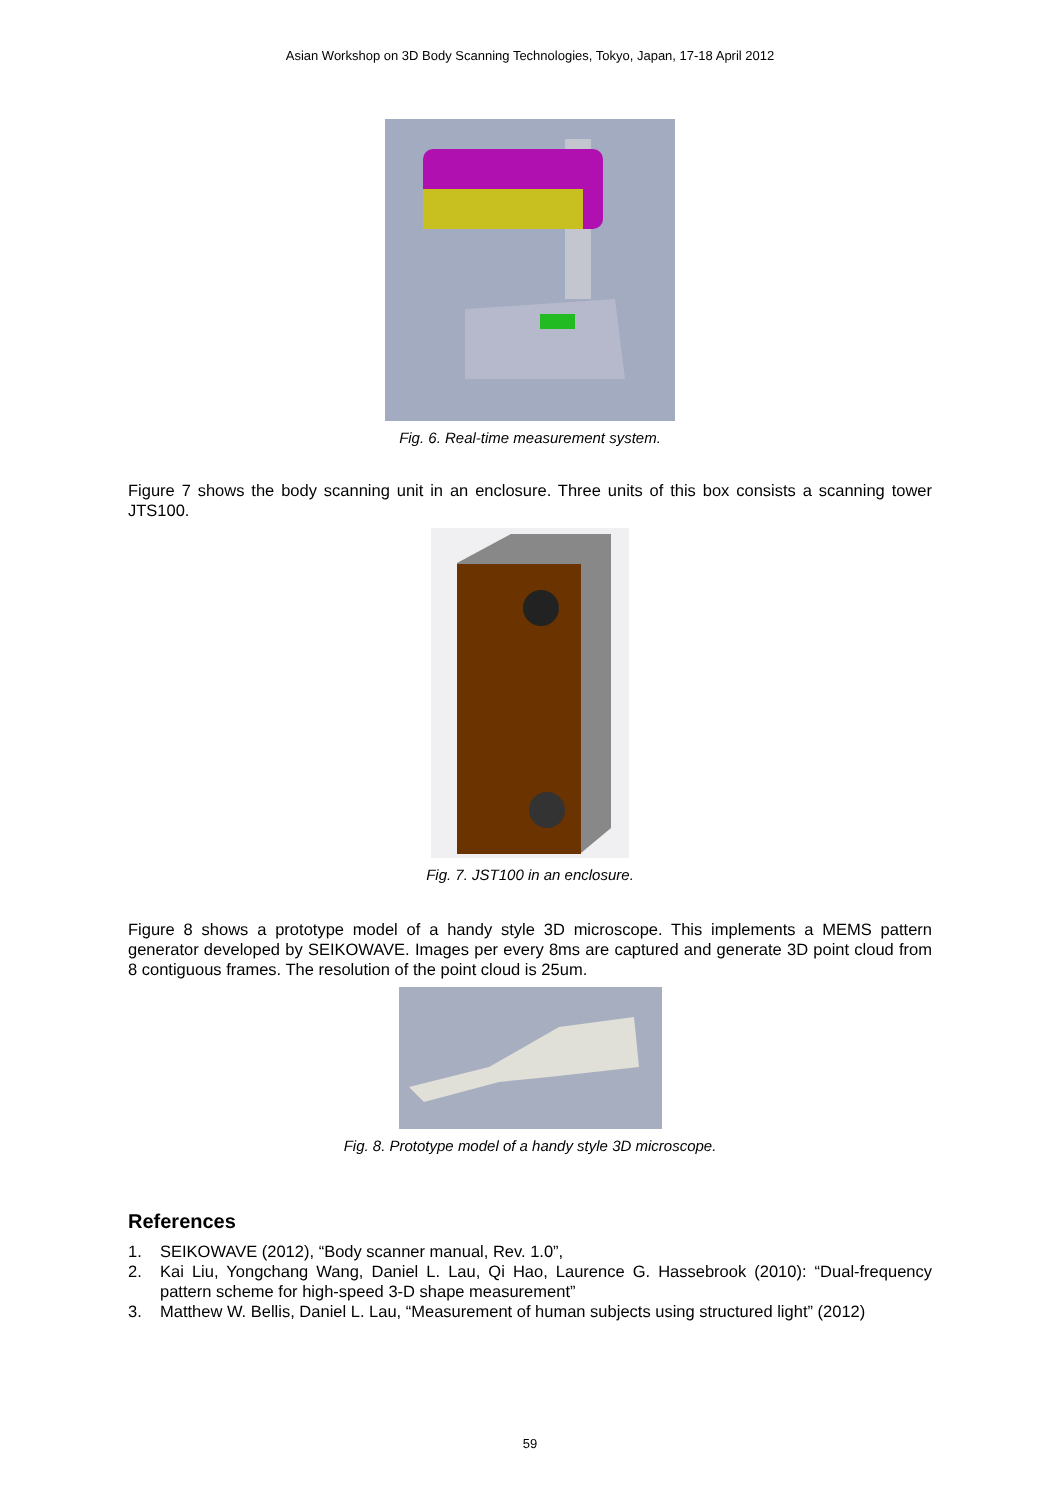Asian Workshop on 3D Body Scanning Technologies, Tokyo, Japan, 17-18 April 2012
Fig. 6. Real-time measurement system.
Figure 7 shows the body scanning unit in an enclosure. Three units of this box consists a scanning tower JTS100.
Fig. 7. JST100 in an enclosure.
Figure 8 shows a prototype model of a handy style 3D microscope. This implements a MEMS pattern generator developed by SEIKOWAVE. Images per every 8ms are captured and generate 3D point cloud from 8 contiguous frames. The resolution of the point cloud is 25um.
Fig. 8. Prototype model of a handy style 3D microscope.
References
1. SEIKOWAVE (2012), “Body scanner manual, Rev. 1.0”,
2. Kai Liu, Yongchang Wang, Daniel L. Lau, Qi Hao, Laurence G. Hassebrook (2010): “Dual-frequency pattern scheme for high-speed 3-D shape measurement”
3. Matthew W. Bellis, Daniel L. Lau, “Measurement of human subjects using structured light” (2012)
59